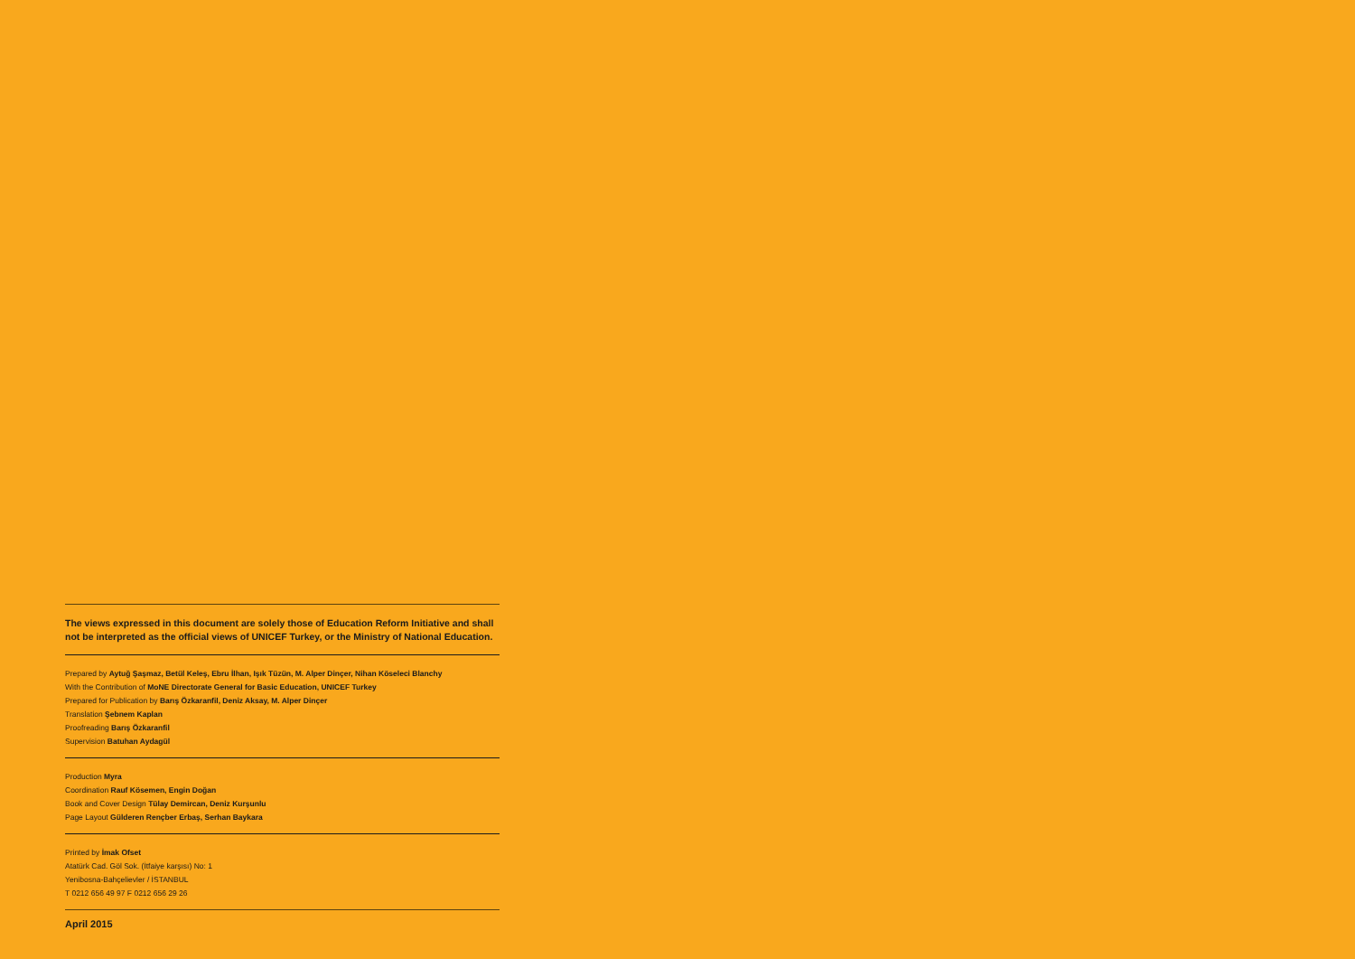The views expressed in this document are solely those of Education Reform Initiative and shall not be interpreted as the official views of UNICEF Turkey, or the Ministry of National Education.
Prepared by Aytuğ Şaşmaz, Betül Keleş, Ebru İlhan, Işık Tüzün, M. Alper Dinçer, Nihan Köseleci Blanchy
With the Contribution of MoNE Directorate General for Basic Education, UNICEF Turkey
Prepared for Publication by Barış Özkaranfil, Deniz Aksay, M. Alper Dinçer
Translation Şebnem Kaplan
Proofreading Barış Özkaranfil
Supervision Batuhan Aydagül
Production Myra
Coordination Rauf Kösemen, Engin Doğan
Book and Cover Design Tülay Demircan, Deniz Kurşunlu
Page Layout Gülderen Rençber Erbaş, Serhan Baykara
Printed by İmak Ofset
Atatürk Cad. Göl Sok. (İtfaiye karşısı) No: 1
Yenibosna-Bahçelievler / İSTANBUL
T 0212 656 49 97 F 0212 656 29 26
April 2015